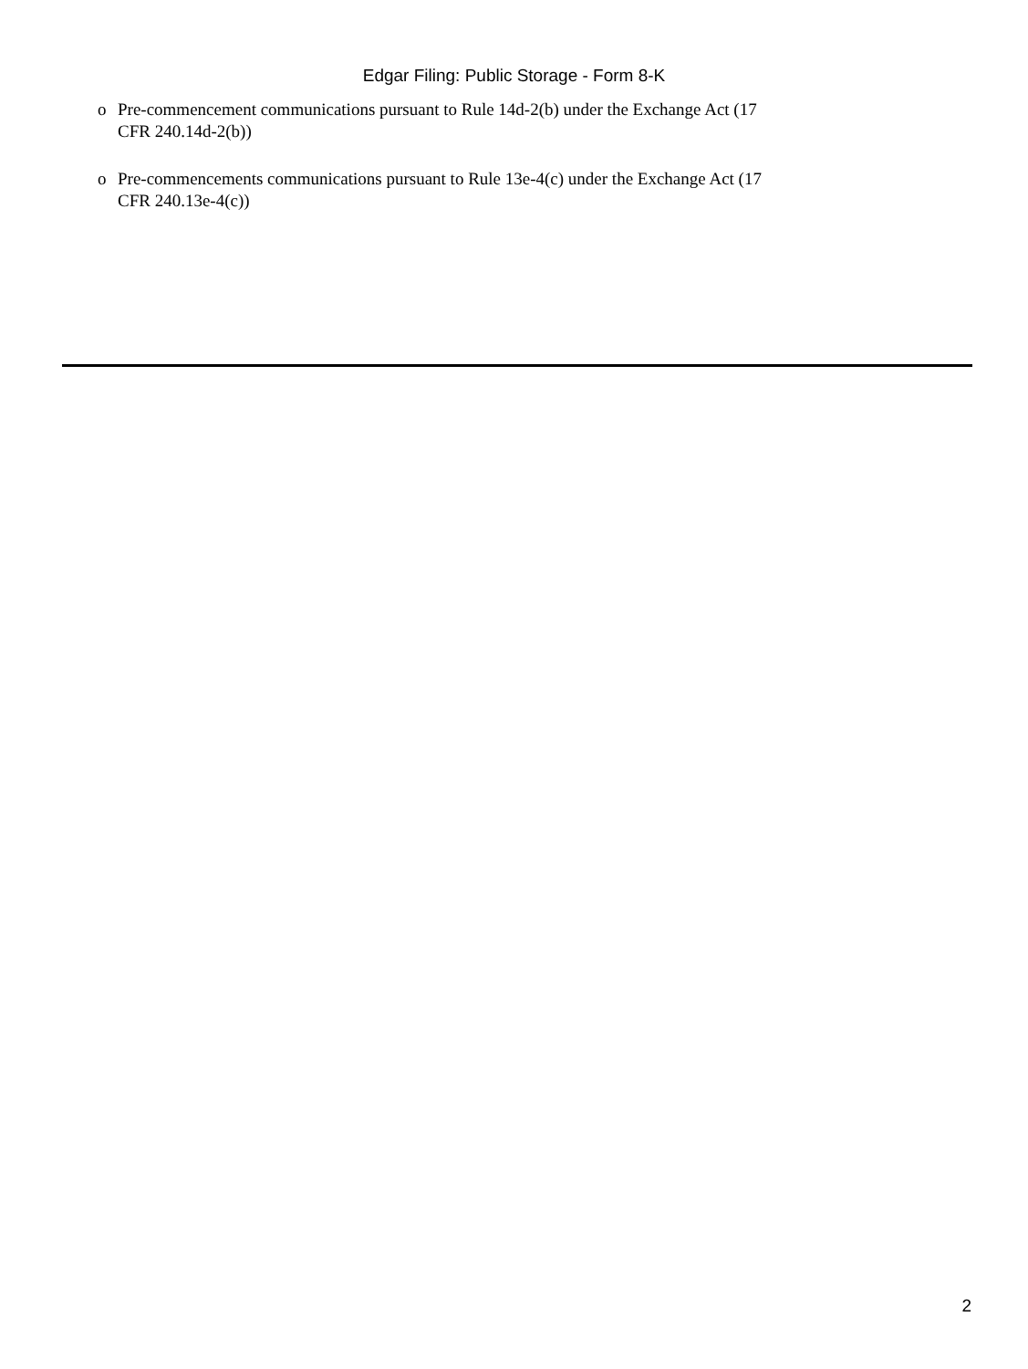Edgar Filing: Public Storage - Form 8-K
o Pre-commencement communications pursuant to Rule 14d-2(b) under the Exchange Act (17 CFR 240.14d-2(b))
o Pre-commencements communications pursuant to Rule 13e-4(c) under the Exchange Act (17 CFR 240.13e-4(c))
2